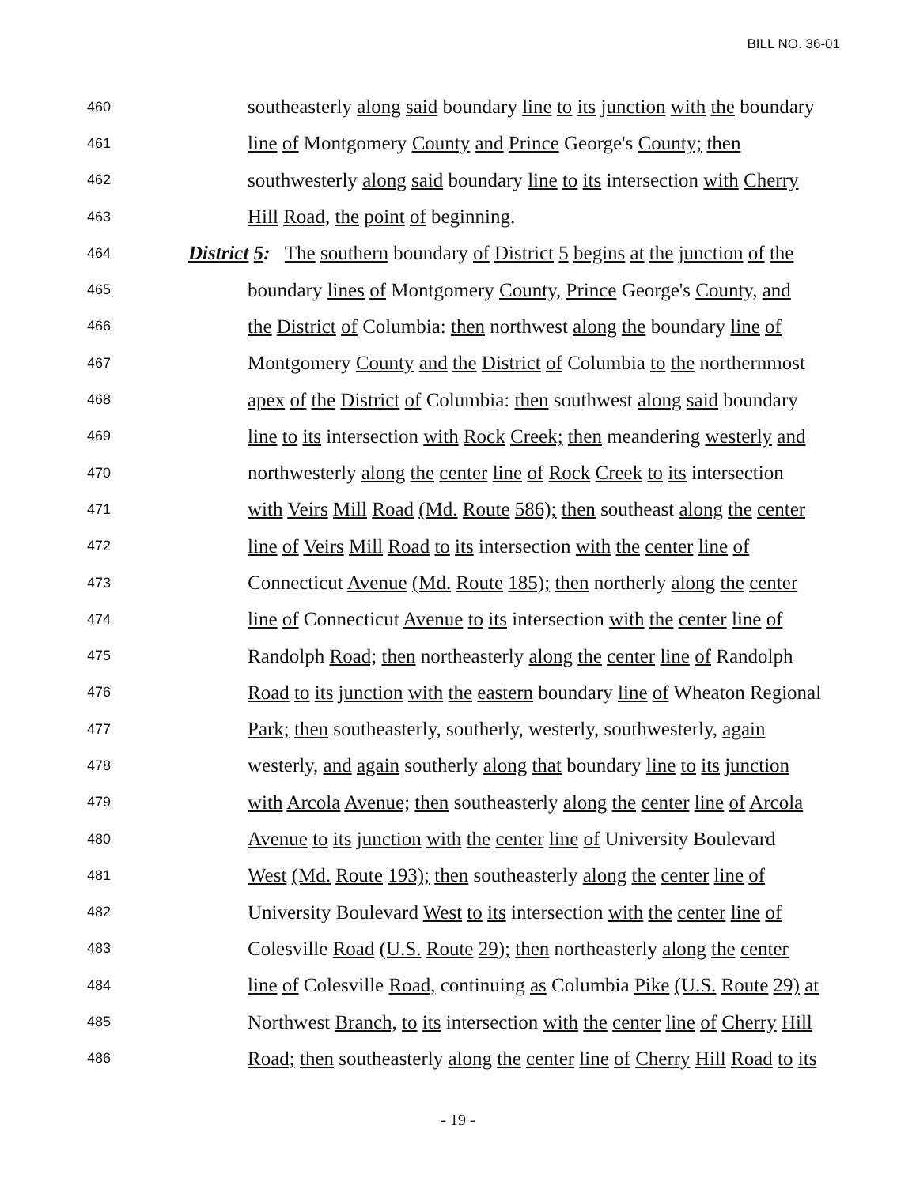BILL NO. 36-01
460 southeasterly along said boundary line to its junction with the boundary
461 line of Montgomery County and Prince George's County; then
462 southwesterly along said boundary line to its intersection with Cherry
463 Hill Road, the point of beginning.
464 District 5: The southern boundary of District 5 begins at the junction of the
465 boundary lines of Montgomery County, Prince George's County, and
466 the District of Columbia: then northwest along the boundary line of
467 Montgomery County and the District of Columbia to the northernmost
468 apex of the District of Columbia: then southwest along said boundary
469 line to its intersection with Rock Creek; then meandering westerly and
470 northwesterly along the center line of Rock Creek to its intersection
471 with Veirs Mill Road (Md. Route 586); then southeast along the center
472 line of Veirs Mill Road to its intersection with the center line of
473 Connecticut Avenue (Md. Route 185); then northerly along the center
474 line of Connecticut Avenue to its intersection with the center line of
475 Randolph Road; then northeasterly along the center line of Randolph
476 Road to its junction with the eastern boundary line of Wheaton Regional
477 Park; then southeasterly, southerly, westerly, southwesterly, again
478 westerly, and again southerly along that boundary line to its junction
479 with Arcola Avenue; then southeasterly along the center line of Arcola
480 Avenue to its junction with the center line of University Boulevard
481 West (Md. Route 193); then southeasterly along the center line of
482 University Boulevard West to its intersection with the center line of
483 Colesville Road (U.S. Route 29); then northeasterly along the center
484 line of Colesville Road, continuing as Columbia Pike (U.S. Route 29) at
485 Northwest Branch, to its intersection with the center line of Cherry Hill
486 Road; then southeasterly along the center line of Cherry Hill Road to its
- 19 -